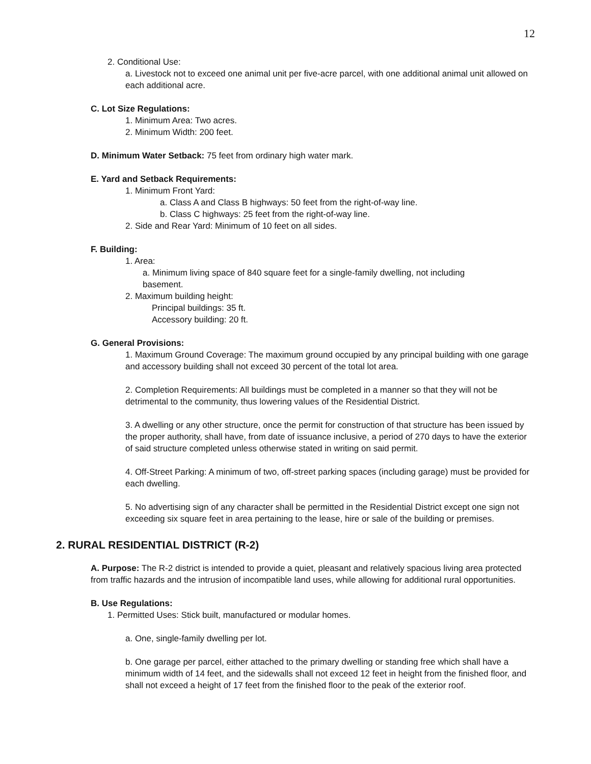12
2. Conditional Use:
a. Livestock not to exceed one animal unit per five-acre parcel, with one additional animal unit allowed on each additional acre.
C. Lot Size Regulations:
1. Minimum Area: Two acres.
2. Minimum Width: 200 feet.
D. Minimum Water Setback: 75 feet from ordinary high water mark.
E. Yard and Setback Requirements:
1. Minimum Front Yard:
a. Class A and Class B highways: 50 feet from the right-of-way line.
b. Class C highways: 25 feet from the right-of-way line.
2. Side and Rear Yard: Minimum of 10 feet on all sides.
F. Building:
1. Area:
a. Minimum living space of 840 square feet for a single-family dwelling, not including basement.
2. Maximum building height:
Principal buildings: 35 ft.
Accessory building: 20 ft.
G. General Provisions:
1. Maximum Ground Coverage: The maximum ground occupied by any principal building with one garage and accessory building shall not exceed 30 percent of the total lot area.
2. Completion Requirements: All buildings must be completed in a manner so that they will not be detrimental to the community, thus lowering values of the Residential District.
3. A dwelling or any other structure, once the permit for construction of that structure has been issued by the proper authority, shall have, from date of issuance inclusive, a period of 270 days to have the exterior of said structure completed unless otherwise stated in writing on said permit.
4. Off-Street Parking: A minimum of two, off-street parking spaces (including garage) must be provided for each dwelling.
5. No advertising sign of any character shall be permitted in the Residential District except one sign not exceeding six square feet in area pertaining to the lease, hire or sale of the building or premises.
2. RURAL RESIDENTIAL DISTRICT (R-2)
A. Purpose: The R-2 district is intended to provide a quiet, pleasant and relatively spacious living area protected from traffic hazards and the intrusion of incompatible land uses, while allowing for additional rural opportunities.
B. Use Regulations:
1. Permitted Uses: Stick built, manufactured or modular homes.
a. One, single-family dwelling per lot.
b. One garage per parcel, either attached to the primary dwelling or standing free which shall have a minimum width of 14 feet, and the sidewalls shall not exceed 12 feet in height from the finished floor, and shall not exceed a height of 17 feet from the finished floor to the peak of the exterior roof.